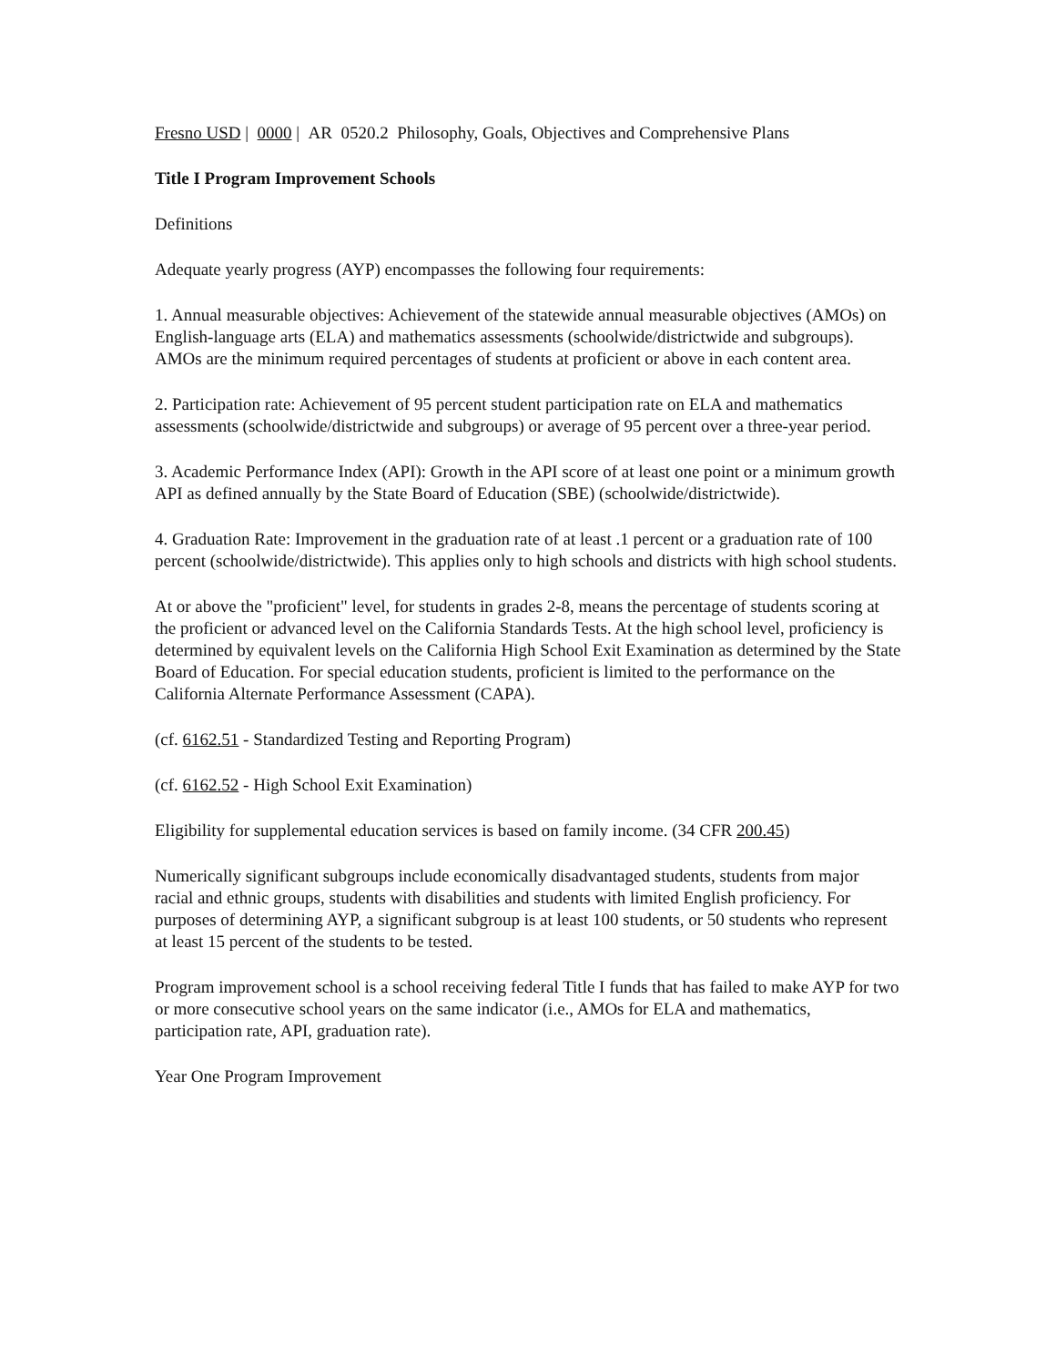Fresno USD | 0000 | AR 0520.2 Philosophy, Goals, Objectives and Comprehensive Plans
Title I Program Improvement Schools
Definitions
Adequate yearly progress (AYP) encompasses the following four requirements:
1. Annual measurable objectives: Achievement of the statewide annual measurable objectives (AMOs) on English-language arts (ELA) and mathematics assessments (schoolwide/districtwide and subgroups). AMOs are the minimum required percentages of students at proficient or above in each content area.
2. Participation rate: Achievement of 95 percent student participation rate on ELA and mathematics assessments (schoolwide/districtwide and subgroups) or average of 95 percent over a three-year period.
3. Academic Performance Index (API): Growth in the API score of at least one point or a minimum growth API as defined annually by the State Board of Education (SBE) (schoolwide/districtwide).
4. Graduation Rate: Improvement in the graduation rate of at least .1 percent or a graduation rate of 100 percent (schoolwide/districtwide). This applies only to high schools and districts with high school students.
At or above the "proficient" level, for students in grades 2-8, means the percentage of students scoring at the proficient or advanced level on the California Standards Tests. At the high school level, proficiency is determined by equivalent levels on the California High School Exit Examination as determined by the State Board of Education. For special education students, proficient is limited to the performance on the California Alternate Performance Assessment (CAPA).
(cf. 6162.51 - Standardized Testing and Reporting Program)
(cf. 6162.52 - High School Exit Examination)
Eligibility for supplemental education services is based on family income. (34 CFR 200.45)
Numerically significant subgroups include economically disadvantaged students, students from major racial and ethnic groups, students with disabilities and students with limited English proficiency. For purposes of determining AYP, a significant subgroup is at least 100 students, or 50 students who represent at least 15 percent of the students to be tested.
Program improvement school is a school receiving federal Title I funds that has failed to make AYP for two or more consecutive school years on the same indicator (i.e., AMOs for ELA and mathematics, participation rate, API, graduation rate).
Year One Program Improvement